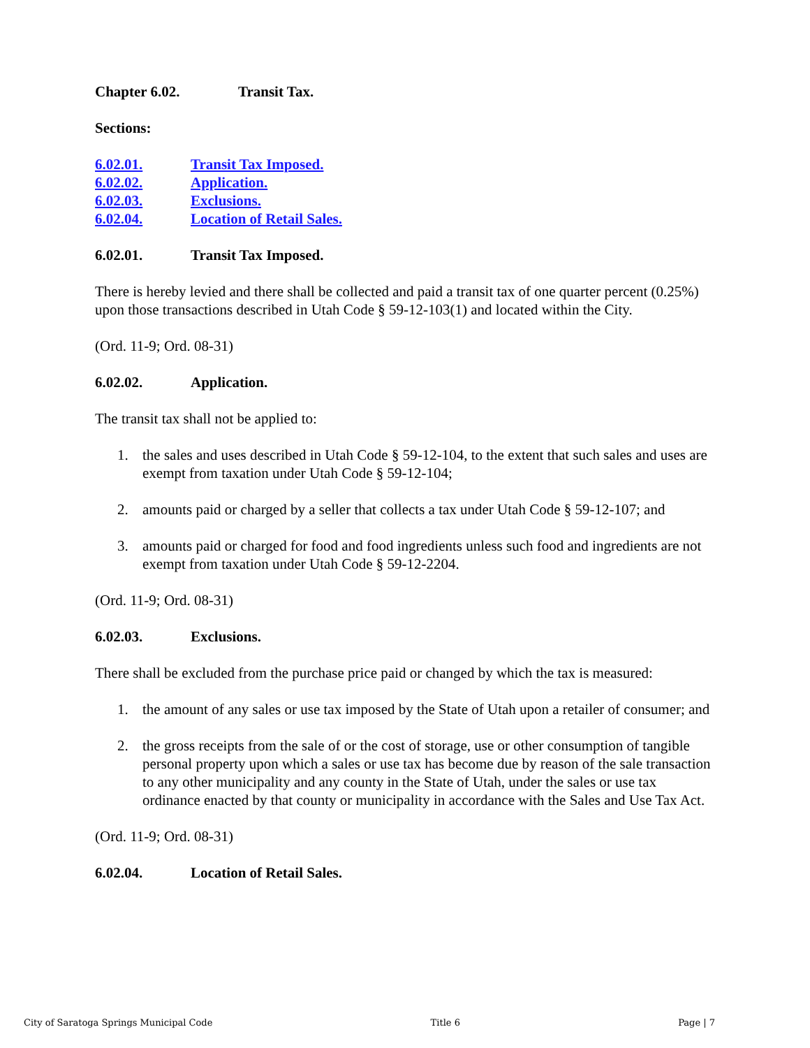Chapter 6.02. Transit Tax.
Sections:
6.02.01. Transit Tax Imposed.
6.02.02. Application.
6.02.03. Exclusions.
6.02.04. Location of Retail Sales.
6.02.01. Transit Tax Imposed.
There is hereby levied and there shall be collected and paid a transit tax of one quarter percent (0.25%) upon those transactions described in Utah Code § 59-12-103(1) and located within the City.
(Ord. 11-9; Ord. 08-31)
6.02.02. Application.
The transit tax shall not be applied to:
1. the sales and uses described in Utah Code § 59-12-104, to the extent that such sales and uses are exempt from taxation under Utah Code § 59-12-104;
2. amounts paid or charged by a seller that collects a tax under Utah Code § 59-12-107; and
3. amounts paid or charged for food and food ingredients unless such food and ingredients are not exempt from taxation under Utah Code § 59-12-2204.
(Ord. 11-9; Ord. 08-31)
6.02.03. Exclusions.
There shall be excluded from the purchase price paid or changed by which the tax is measured:
1. the amount of any sales or use tax imposed by the State of Utah upon a retailer of consumer; and
2. the gross receipts from the sale of or the cost of storage, use or other consumption of tangible personal property upon which a sales or use tax has become due by reason of the sale transaction to any other municipality and any county in the State of Utah, under the sales or use tax ordinance enacted by that county or municipality in accordance with the Sales and Use Tax Act.
(Ord. 11-9; Ord. 08-31)
6.02.04. Location of Retail Sales.
City of Saratoga Springs Municipal Code Title 6 Page | 7